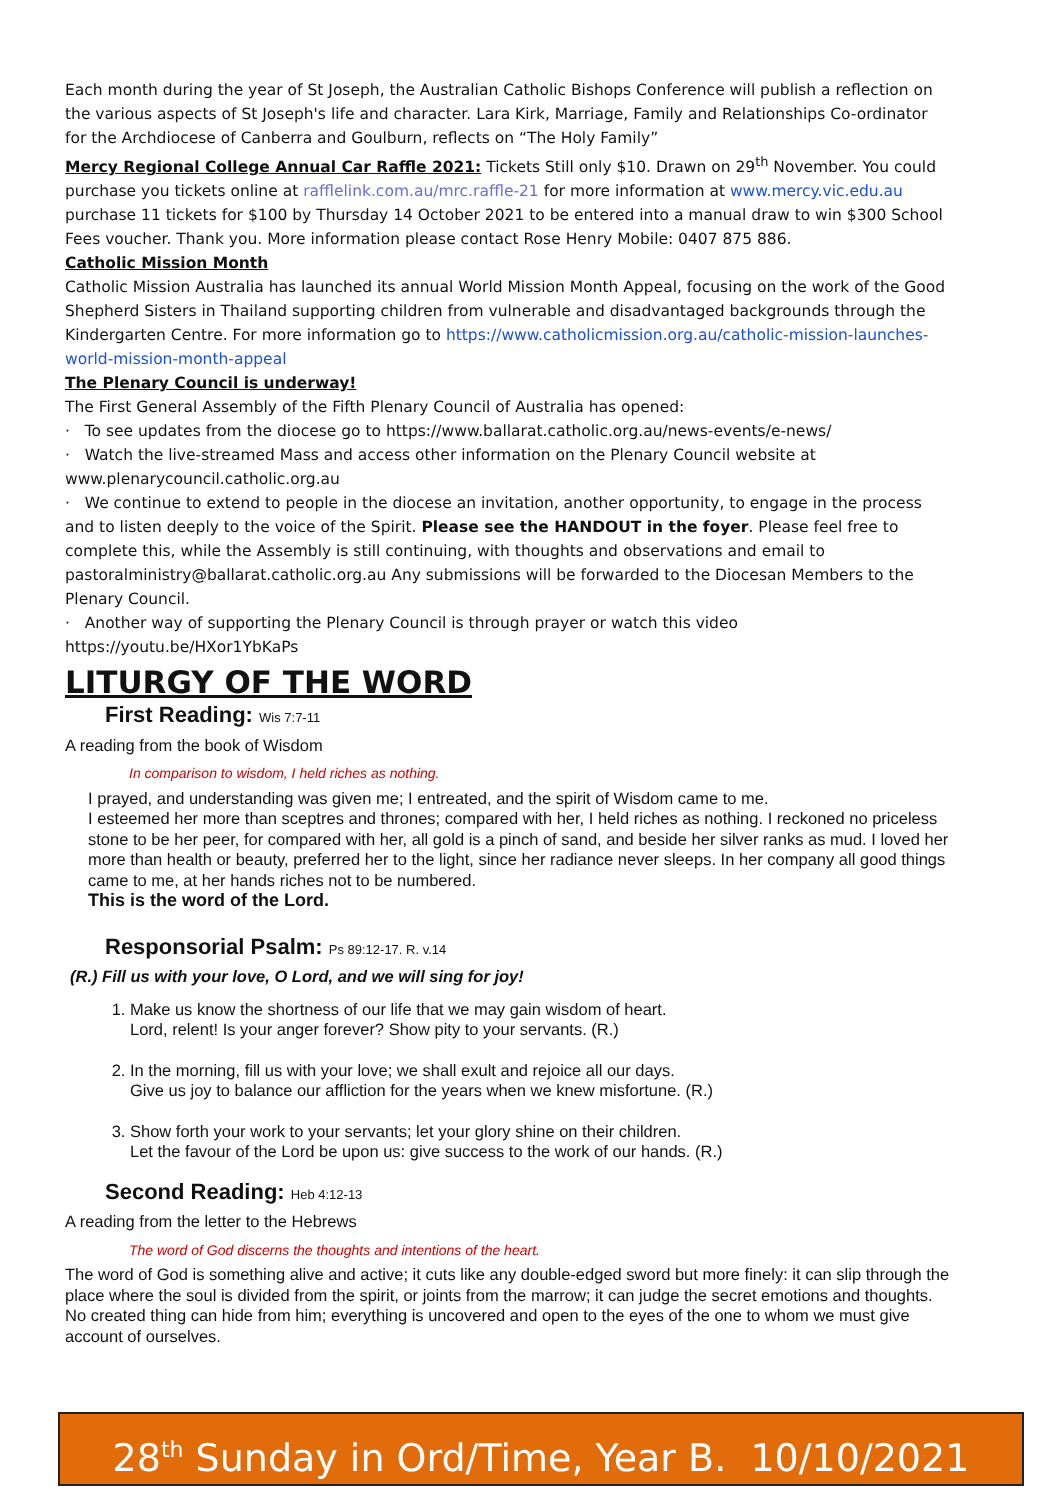Each month during the year of St Joseph, the Australian Catholic Bishops Conference will publish a reflection on the various aspects of St Joseph's life and character. Lara Kirk, Marriage, Family and Relationships Co-ordinator for the Archdiocese of Canberra and Goulburn, reflects on “The Holy Family”
Mercy Regional College Annual Car Raffle 2021: Tickets Still only $10. Drawn on 29<sup>th</sup> November. You could purchase you tickets online at rafflelink.com.au/mrc.raffle-21 for more information at www.mercy.vic.edu.au purchase 11 tickets for $100 by Thursday 14 October 2021 to be entered into a manual draw to win $300 School Fees voucher. Thank you. More information please contact Rose Henry Mobile: 0407 875 886.
Catholic Mission Month
Catholic Mission Australia has launched its annual World Mission Month Appeal, focusing on the work of the Good Shepherd Sisters in Thailand supporting children from vulnerable and disadvantaged backgrounds through the Kindergarten Centre. For more information go to https://www.catholicmission.org.au/catholic-mission-launches-world-mission-month-appeal
The Plenary Council is underway!
The First General Assembly of the Fifth Plenary Council of Australia has opened:
· To see updates from the diocese go to https://www.ballarat.catholic.org.au/news-events/e-news/
· Watch the live-streamed Mass and access other information on the Plenary Council website at www.plenarycouncil.catholic.org.au
· We continue to extend to people in the diocese an invitation, another opportunity, to engage in the process and to listen deeply to the voice of the Spirit. Please see the HANDOUT in the foyer. Please feel free to complete this, while the Assembly is still continuing, with thoughts and observations and email to pastoralministry@ballarat.catholic.org.au Any submissions will be forwarded to the Diocesan Members to the Plenary Council.
· Another way of supporting the Plenary Council is through prayer or watch this video https://youtu.be/HXor1YbKaPs
LITURGY OF THE WORD
First Reading: Wis 7:7-11
A reading from the book of Wisdom
In comparison to wisdom, I held riches as nothing.
I prayed, and understanding was given me; I entreated, and the spirit of Wisdom came to me.
I esteemed her more than sceptres and thrones; compared with her, I held riches as nothing. I reckoned no priceless stone to be her peer, for compared with her, all gold is a pinch of sand, and beside her silver ranks as mud. I loved her more than health or beauty, preferred her to the light, since her radiance never sleeps. In her company all good things came to me, at her hands riches not to be numbered.
This is the word of the Lord.
Responsorial Psalm: Ps 89:12-17. R. v.14
(R.) Fill us with your love, O Lord, and we will sing for joy!
1. Make us know the shortness of our life that we may gain wisdom of heart.
Lord, relent! Is your anger forever? Show pity to your servants. (R.)
2. In the morning, fill us with your love; we shall exult and rejoice all our days.
Give us joy to balance our affliction for the years when we knew misfortune. (R.)
3. Show forth your work to your servants; let your glory shine on their children.
Let the favour of the Lord be upon us: give success to the work of our hands. (R.)
Second Reading: Heb 4:12-13
A reading from the letter to the Hebrews
The word of God discerns the thoughts and intentions of the heart.
The word of God is something alive and active; it cuts like any double-edged sword but more finely: it can slip through the place where the soul is divided from the spirit, or joints from the marrow; it can judge the secret emotions and thoughts. No created thing can hide from him; everything is uncovered and open to the eyes of the one to whom we must give account of ourselves.
28<sup>th</sup> Sunday in Ord/Time, Year B. 10/10/2021